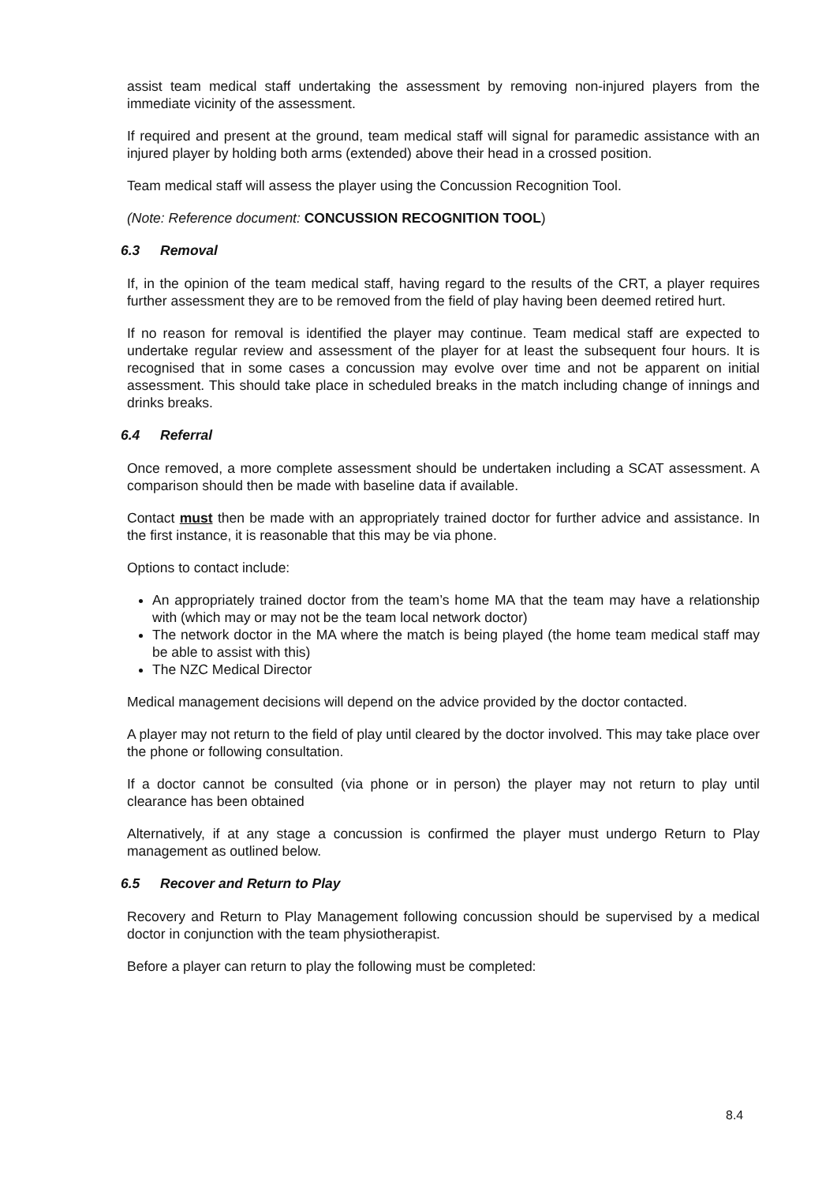assist team medical staff undertaking the assessment by removing non-injured players from the immediate vicinity of the assessment.
If required and present at the ground, team medical staff will signal for paramedic assistance with an injured player by holding both arms (extended) above their head in a crossed position.
Team medical staff will assess the player using the Concussion Recognition Tool.
(Note: Reference document: CONCUSSION RECOGNITION TOOL)
6.3 Removal
If, in the opinion of the team medical staff, having regard to the results of the CRT, a player requires further assessment they are to be removed from the field of play having been deemed retired hurt.
If no reason for removal is identified the player may continue. Team medical staff are expected to undertake regular review and assessment of the player for at least the subsequent four hours. It is recognised that in some cases a concussion may evolve over time and not be apparent on initial assessment. This should take place in scheduled breaks in the match including change of innings and drinks breaks.
6.4 Referral
Once removed, a more complete assessment should be undertaken including a SCAT assessment. A comparison should then be made with baseline data if available.
Contact must then be made with an appropriately trained doctor for further advice and assistance. In the first instance, it is reasonable that this may be via phone.
Options to contact include:
An appropriately trained doctor from the team’s home MA that the team may have a relationship with (which may or may not be the team local network doctor)
The network doctor in the MA where the match is being played (the home team medical staff may be able to assist with this)
The NZC Medical Director
Medical management decisions will depend on the advice provided by the doctor contacted.
A player may not return to the field of play until cleared by the doctor involved. This may take place over the phone or following consultation.
If a doctor cannot be consulted (via phone or in person) the player may not return to play until clearance has been obtained
Alternatively, if at any stage a concussion is confirmed the player must undergo Return to Play management as outlined below.
6.5 Recover and Return to Play
Recovery and Return to Play Management following concussion should be supervised by a medical doctor in conjunction with the team physiotherapist.
Before a player can return to play the following must be completed:
8.4